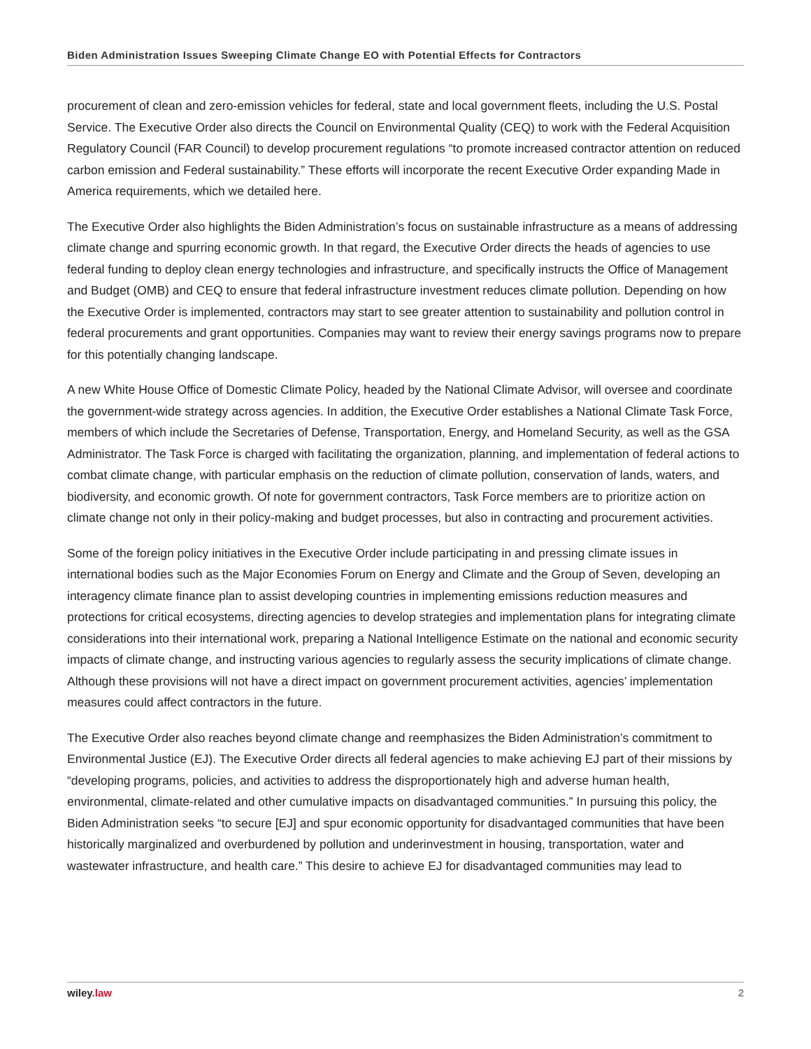Biden Administration Issues Sweeping Climate Change EO with Potential Effects for Contractors
procurement of clean and zero-emission vehicles for federal, state and local government fleets, including the U.S. Postal Service. The Executive Order also directs the Council on Environmental Quality (CEQ) to work with the Federal Acquisition Regulatory Council (FAR Council) to develop procurement regulations “to promote increased contractor attention on reduced carbon emission and Federal sustainability.” These efforts will incorporate the recent Executive Order expanding Made in America requirements, which we detailed here.
The Executive Order also highlights the Biden Administration’s focus on sustainable infrastructure as a means of addressing climate change and spurring economic growth. In that regard, the Executive Order directs the heads of agencies to use federal funding to deploy clean energy technologies and infrastructure, and specifically instructs the Office of Management and Budget (OMB) and CEQ to ensure that federal infrastructure investment reduces climate pollution. Depending on how the Executive Order is implemented, contractors may start to see greater attention to sustainability and pollution control in federal procurements and grant opportunities. Companies may want to review their energy savings programs now to prepare for this potentially changing landscape.
A new White House Office of Domestic Climate Policy, headed by the National Climate Advisor, will oversee and coordinate the government-wide strategy across agencies. In addition, the Executive Order establishes a National Climate Task Force, members of which include the Secretaries of Defense, Transportation, Energy, and Homeland Security, as well as the GSA Administrator. The Task Force is charged with facilitating the organization, planning, and implementation of federal actions to combat climate change, with particular emphasis on the reduction of climate pollution, conservation of lands, waters, and biodiversity, and economic growth. Of note for government contractors, Task Force members are to prioritize action on climate change not only in their policy-making and budget processes, but also in contracting and procurement activities.
Some of the foreign policy initiatives in the Executive Order include participating in and pressing climate issues in international bodies such as the Major Economies Forum on Energy and Climate and the Group of Seven, developing an interagency climate finance plan to assist developing countries in implementing emissions reduction measures and protections for critical ecosystems, directing agencies to develop strategies and implementation plans for integrating climate considerations into their international work, preparing a National Intelligence Estimate on the national and economic security impacts of climate change, and instructing various agencies to regularly assess the security implications of climate change. Although these provisions will not have a direct impact on government procurement activities, agencies’ implementation measures could affect contractors in the future.
The Executive Order also reaches beyond climate change and reemphasizes the Biden Administration’s commitment to Environmental Justice (EJ). The Executive Order directs all federal agencies to make achieving EJ part of their missions by “developing programs, policies, and activities to address the disproportionately high and adverse human health, environmental, climate-related and other cumulative impacts on disadvantaged communities.” In pursuing this policy, the Biden Administration seeks “to secure [EJ] and spur economic opportunity for disadvantaged communities that have been historically marginalized and overburdened by pollution and underinvestment in housing, transportation, water and wastewater infrastructure, and health care.” This desire to achieve EJ for disadvantaged communities may lead to
wiley.law 2